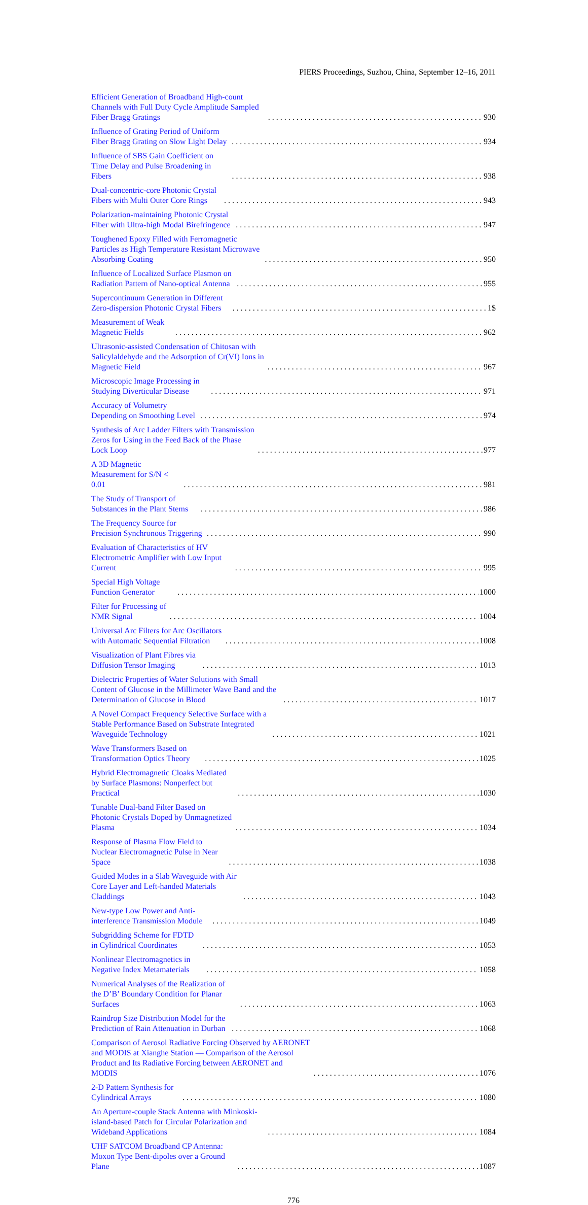PIERS Proceedings, Suzhou, China, September 12–16, 2011
Efficient Generation of Broadband High-count Channels with Full Duty Cycle Amplitude Sampled Fiber Bragg Gratings 930
Influence of Grating Period of Uniform Fiber Bragg Grating on Slow Light Delay 934
Influence of SBS Gain Coefficient on Time Delay and Pulse Broadening in Fibers 938
Dual-concentric-core Photonic Crystal Fibers with Multi Outer Core Rings 943
Polarization-maintaining Photonic Crystal Fiber with Ultra-high Modal Birefringence 947
Toughened Epoxy Filled with Ferromagnetic Particles as High Temperature Resistant Microwave Absorbing Coating 950
Influence of Localized Surface Plasmon on Radiation Pattern of Nano-optical Antenna 955
Supercontinuum Generation in Different Zero-dispersion Photonic Crystal Fibers 1$
Measurement of Weak Magnetic Fields 962
Ultrasonic-assisted Condensation of Chitosan with Salicylaldehyde and the Adsorption of Cr(VI) Ions in Magnetic Field 967
Microscopic Image Processing in Studying Diverticular Disease 971
Accuracy of Volumetry Depending on Smoothing Level 974
Synthesis of Arc Ladder Filters with Transmission Zeros for Using in the Feed Back of the Phase Lock Loop 977
A 3D Magnetic Measurement for S/N < 0.01 981
The Study of Transport of Substances in the Plant Stems 986
The Frequency Source for Precision Synchronous Triggering 990
Evaluation of Characteristics of HV Electrometric Amplifier with Low Input Current 995
Special High Voltage Function Generator 1000
Filter for Processing of NMR Signal 1004
Universal Arc Filters for Arc Oscillators with Automatic Sequential Filtration 1008
Visualization of Plant Fibres via Diffusion Tensor Imaging 1013
Dielectric Properties of Water Solutions with Small Content of Glucose in the Millimeter Wave Band and the Determination of Glucose in Blood 1017
A Novel Compact Frequency Selective Surface with a Stable Performance Based on Substrate Integrated Waveguide Technology 1021
Wave Transformers Based on Transformation Optics Theory 1025
Hybrid Electromagnetic Cloaks Mediated by Surface Plasmons: Nonperfect but Practical 1030
Tunable Dual-band Filter Based on Photonic Crystals Doped by Unmagnetized Plasma 1034
Response of Plasma Flow Field to Nuclear Electromagnetic Pulse in Near Space 1038
Guided Modes in a Slab Waveguide with Air Core Layer and Left-handed Materials Claddings 1043
New-type Low Power and Anti-interference Transmission Module 1049
Subgridding Scheme for FDTD in Cylindrical Coordinates 1053
Nonlinear Electromagnetics in Negative Index Metamaterials 1058
Numerical Analyses of the Realization of the D’B’ Boundary Condition for Planar Surfaces 1063
Raindrop Size Distribution Model for the Prediction of Rain Attenuation in Durban 1068
Comparison of Aerosol Radiative Forcing Observed by AERONET and MODIS at Xianghe Station — Comparison of the Aerosol Product and Its Radiative Forcing between AERONET and MODIS 1076
2-D Pattern Synthesis for Cylindrical Arrays 1080
An Aperture-couple Stack Antenna with Minkoski-island-based Patch for Circular Polarization and Wideband Applications 1084
UHF SATCOM Broadband CP Antenna: Moxon Type Bent-dipoles over a Ground Plane 1087
776